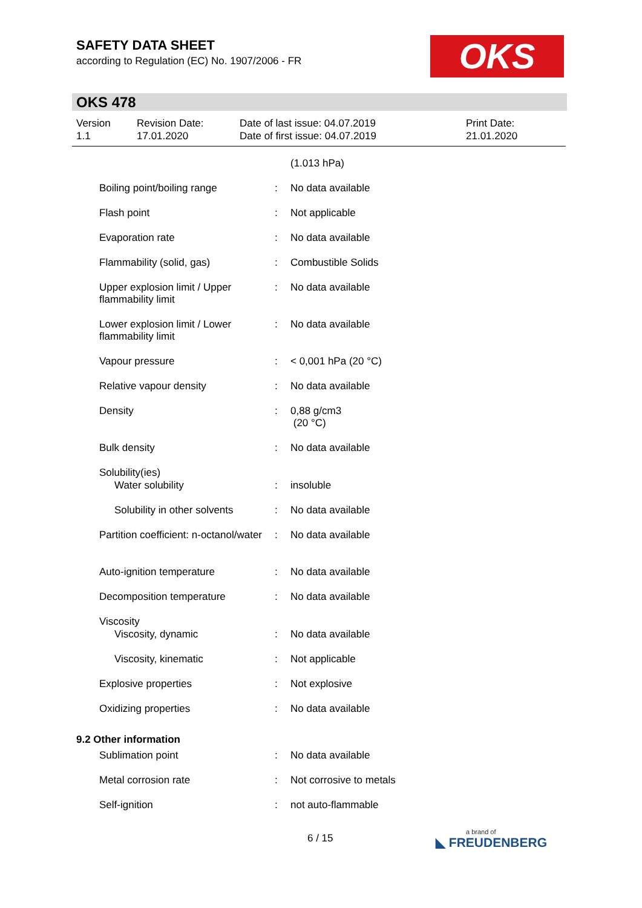SAFETY DATA SHEET
according to Regulation (EC) No. 1907/2006 - FR
OKS
OKS 478
Version
1.1
Revision Date:
17.01.2020
Date of last issue: 04.07.2019
Date of first issue: 04.07.2019
Print Date:
21.01.2020
| | | (1.013 hPa) |
| Boiling point/boiling range | : | No data available |
| Flash point | : | Not applicable |
| Evaporation rate | : | No data available |
| Flammability (solid, gas) | : | Combustible Solids |
| Upper explosion limit / Upper flammability limit | : | No data available |
| Lower explosion limit / Lower flammability limit | : | No data available |
| Vapour pressure | : | < 0,001 hPa (20 °C) |
| Relative vapour density | : | No data available |
| Density | : | 0,88 g/cm3 (20 °C) |
| Bulk density | : | No data available |
| Solubility(ies) | | |
| Water solubility | : | insoluble |
| Solubility in other solvents | : | No data available |
| Partition coefficient: n-octanol/water | : | No data available |
| Auto-ignition temperature | : | No data available |
| Decomposition temperature | : | No data available |
| Viscosity | | |
| Viscosity, dynamic | : | No data available |
| Viscosity, kinematic | : | Not applicable |
| Explosive properties | : | Not explosive |
| Oxidizing properties | : | No data available |
| 9.2 Other information | | |
| Sublimation point | : | No data available |
| Metal corrosion rate | : | Not corrosive to metals |
| Self-ignition | : | not auto-flammable |
6 / 15 a brand of
◣ FREUDENBERG